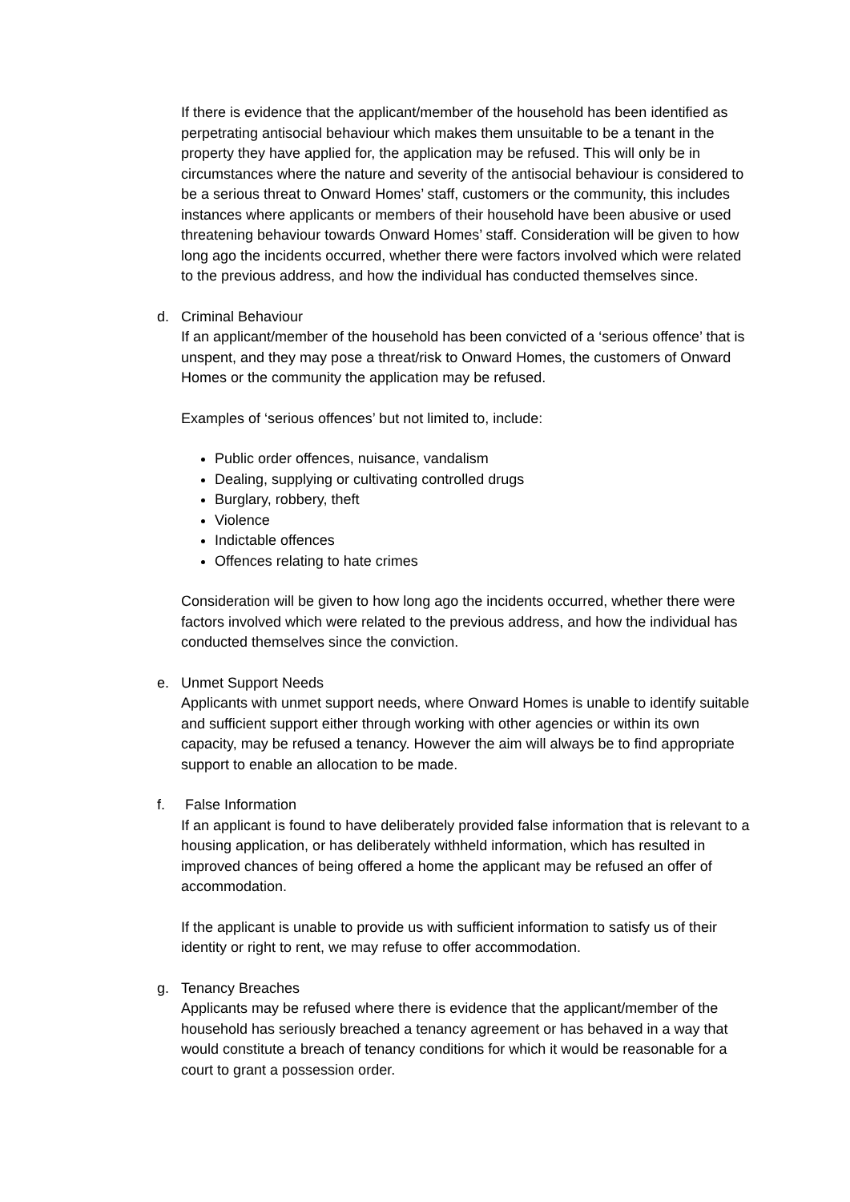If there is evidence that the applicant/member of the household has been identified as perpetrating antisocial behaviour which makes them unsuitable to be a tenant in the property they have applied for, the application may be refused. This will only be in circumstances where the nature and severity of the antisocial behaviour is considered to be a serious threat to Onward Homes’ staff, customers or the community, this includes instances where applicants or members of their household have been abusive or used threatening behaviour towards Onward Homes’ staff. Consideration will be given to how long ago the incidents occurred, whether there were factors involved which were related to the previous address, and how the individual has conducted themselves since.
d. Criminal Behaviour
If an applicant/member of the household has been convicted of a ‘serious offence’ that is unspent, and they may pose a threat/risk to Onward Homes, the customers of Onward Homes or the community the application may be refused.
Examples of ‘serious offences’ but not limited to, include:
Public order offences, nuisance, vandalism
Dealing, supplying or cultivating controlled drugs
Burglary, robbery, theft
Violence
Indictable offences
Offences relating to hate crimes
Consideration will be given to how long ago the incidents occurred, whether there were factors involved which were related to the previous address, and how the individual has conducted themselves since the conviction.
e. Unmet Support Needs
Applicants with unmet support needs, where Onward Homes is unable to identify suitable and sufficient support either through working with other agencies or within its own capacity, may be refused a tenancy. However the aim will always be to find appropriate support to enable an allocation to be made.
f. False Information
If an applicant is found to have deliberately provided false information that is relevant to a housing application, or has deliberately withheld information, which has resulted in improved chances of being offered a home the applicant may be refused an offer of accommodation.
If the applicant is unable to provide us with sufficient information to satisfy us of their identity or right to rent, we may refuse to offer accommodation.
g. Tenancy Breaches
Applicants may be refused where there is evidence that the applicant/member of the household has seriously breached a tenancy agreement or has behaved in a way that would constitute a breach of tenancy conditions for which it would be reasonable for a court to grant a possession order.